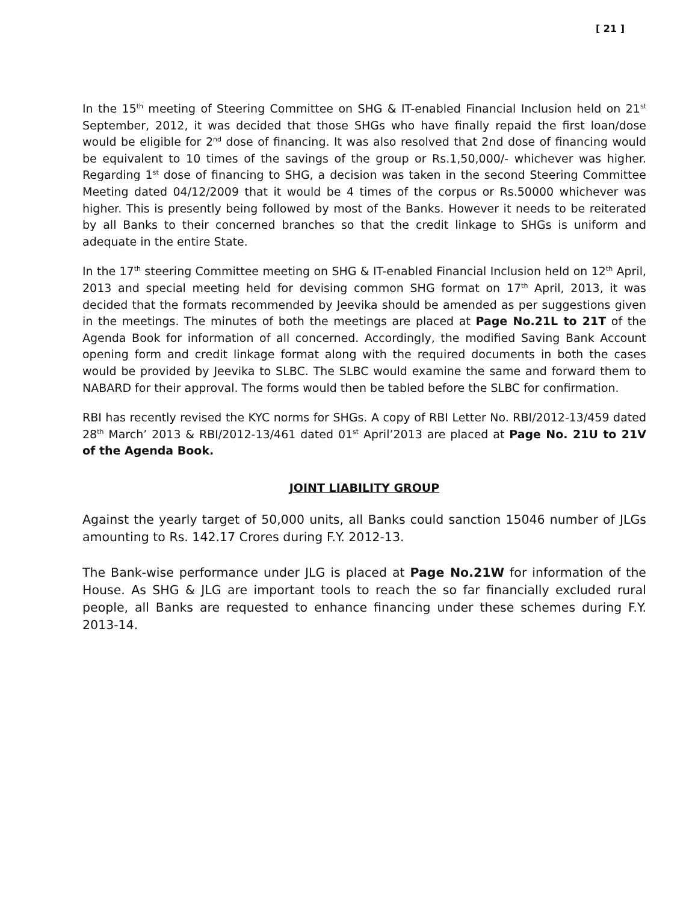[ 21 ]
In the 15<sup>th</sup> meeting of Steering Committee on SHG & IT-enabled Financial Inclusion held on 21<sup>st</sup> September, 2012, it was decided that those SHGs who have finally repaid the first loan/dose would be eligible for 2<sup>nd</sup> dose of financing. It was also resolved that 2nd dose of financing would be equivalent to 10 times of the savings of the group or Rs.1,50,000/- whichever was higher. Regarding 1<sup>st</sup> dose of financing to SHG, a decision was taken in the second Steering Committee Meeting dated 04/12/2009 that it would be 4 times of the corpus or Rs.50000 whichever was higher. This is presently being followed by most of the Banks. However it needs to be reiterated by all Banks to their concerned branches so that the credit linkage to SHGs is uniform and adequate in the entire State.
In the 17<sup>th</sup> steering Committee meeting on SHG & IT-enabled Financial Inclusion held on 12<sup>th</sup> April, 2013 and special meeting held for devising common SHG format on 17<sup>th</sup> April, 2013, it was decided that the formats recommended by Jeevika should be amended as per suggestions given in the meetings. The minutes of both the meetings are placed at Page No.21L to 21T of the Agenda Book for information of all concerned. Accordingly, the modified Saving Bank Account opening form and credit linkage format along with the required documents in both the cases would be provided by Jeevika to SLBC. The SLBC would examine the same and forward them to NABARD for their approval. The forms would then be tabled before the SLBC for confirmation.
RBI has recently revised the KYC norms for SHGs. A copy of RBI Letter No. RBI/2012-13/459 dated 28<sup>th</sup> March’ 2013 & RBI/2012-13/461 dated 01<sup>st</sup> April’2013 are placed at Page No. 21U to 21V of the Agenda Book.
JOINT LIABILITY GROUP
Against the yearly target of 50,000 units, all Banks could sanction 15046 number of JLGs amounting to Rs. 142.17 Crores during F.Y. 2012-13.
The Bank-wise performance under JLG is placed at Page No.21W for information of the House. As SHG & JLG are important tools to reach the so far financially excluded rural people, all Banks are requested to enhance financing under these schemes during F.Y. 2013-14.